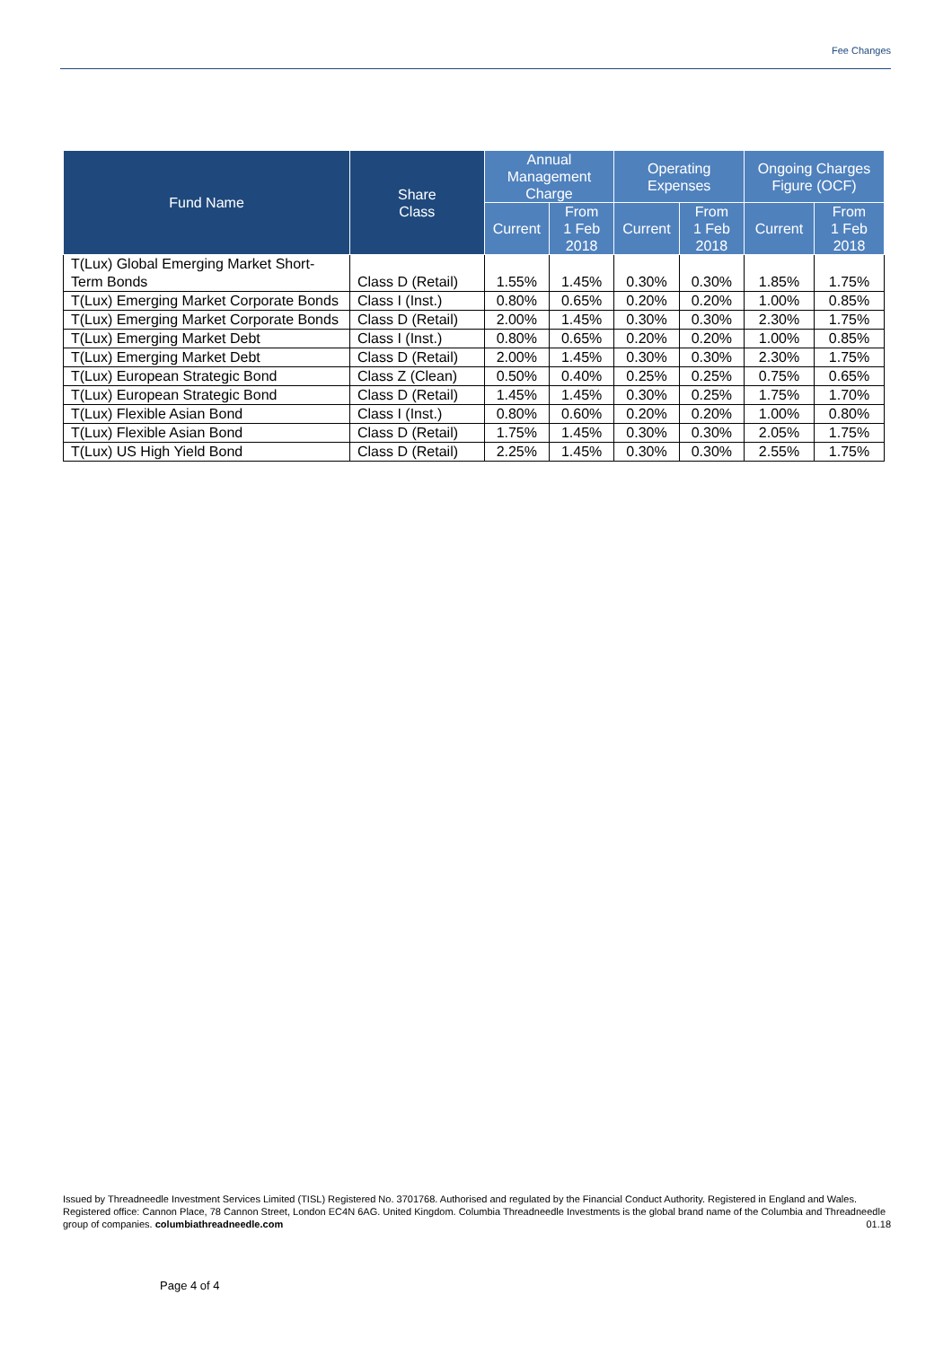Fee Changes
| Fund Name | Share Class | Annual Management Charge | | Operating Expenses | | Ongoing Charges Figure (OCF) | |
| --- | --- | --- | --- | --- | --- | --- | --- |
| | | Current | From 1 Feb 2018 | Current | From 1 Feb 2018 | Current | From 1 Feb 2018 |
| T(Lux) Global Emerging Market Short-Term Bonds | Class D (Retail) | 1.55% | 1.45% | 0.30% | 0.30% | 1.85% | 1.75% |
| T(Lux) Emerging Market Corporate Bonds | Class I (Inst.) | 0.80% | 0.65% | 0.20% | 0.20% | 1.00% | 0.85% |
| T(Lux) Emerging Market Corporate Bonds | Class D (Retail) | 2.00% | 1.45% | 0.30% | 0.30% | 2.30% | 1.75% |
| T(Lux) Emerging Market Debt | Class I (Inst.) | 0.80% | 0.65% | 0.20% | 0.20% | 1.00% | 0.85% |
| T(Lux) Emerging Market Debt | Class D (Retail) | 2.00% | 1.45% | 0.30% | 0.30% | 2.30% | 1.75% |
| T(Lux) European Strategic Bond | Class Z (Clean) | 0.50% | 0.40% | 0.25% | 0.25% | 0.75% | 0.65% |
| T(Lux) European Strategic Bond | Class D (Retail) | 1.45% | 1.45% | 0.30% | 0.25% | 1.75% | 1.70% |
| T(Lux) Flexible Asian Bond | Class I (Inst.) | 0.80% | 0.60% | 0.20% | 0.20% | 1.00% | 0.80% |
| T(Lux) Flexible Asian Bond | Class D (Retail) | 1.75% | 1.45% | 0.30% | 0.30% | 2.05% | 1.75% |
| T(Lux) US High Yield Bond | Class D (Retail) | 2.25% | 1.45% | 0.30% | 0.30% | 2.55% | 1.75% |
Issued by Threadneedle Investment Services Limited (TISL) Registered No. 3701768. Authorised and regulated by the Financial Conduct Authority. Registered in England and Wales. Registered office: Cannon Place, 78 Cannon Street, London EC4N 6AG. United Kingdom. Columbia Threadneedle Investments is the global brand name of the Columbia and Threadneedle group of companies. columbiathreadneedle.com 01.18
Page 4 of 4